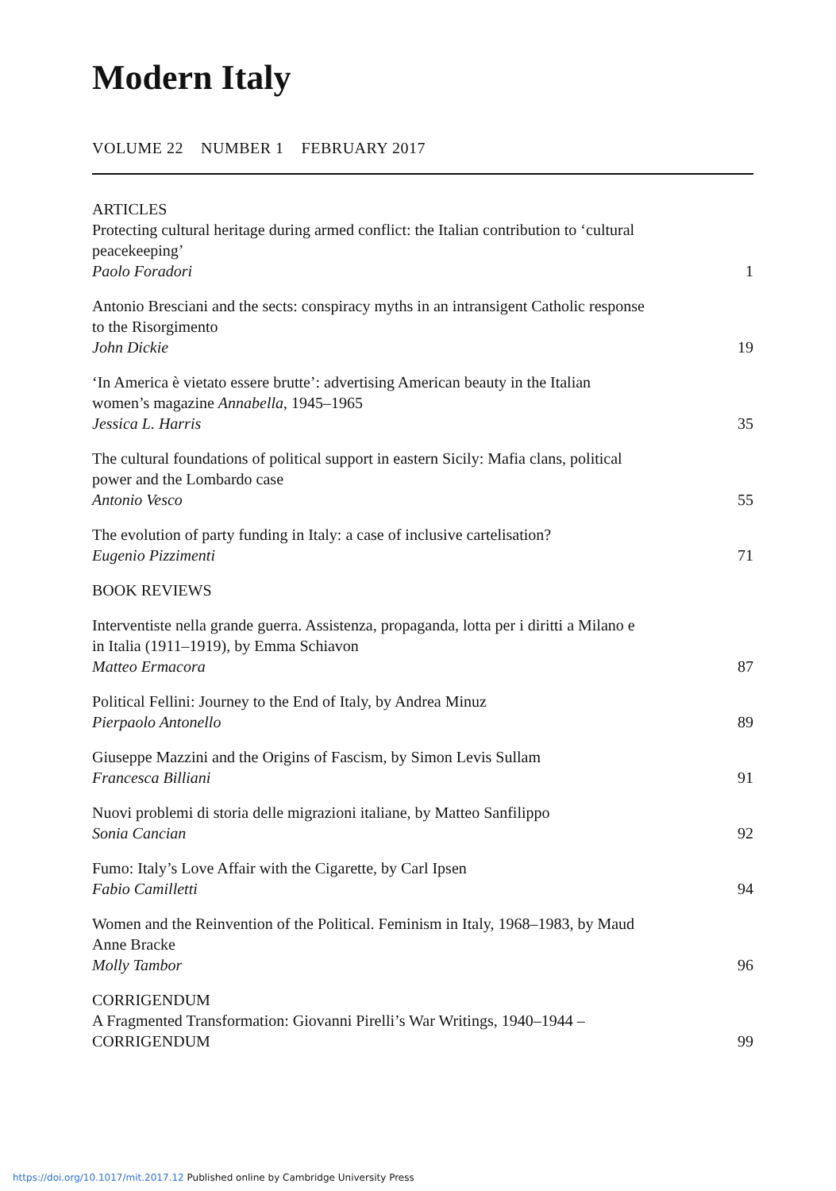Modern Italy
VOLUME 22 NUMBER 1 FEBRUARY 2017
ARTICLES
Protecting cultural heritage during armed conflict: the Italian contribution to ‘cultural peacekeeping’
Paolo Foradori
1
Antonio Bresciani and the sects: conspiracy myths in an intransigent Catholic response to the Risorgimento
John Dickie
19
‘In America è vietato essere brutte’: advertising American beauty in the Italian women’s magazine Annabella, 1945–1965
Jessica L. Harris
35
The cultural foundations of political support in eastern Sicily: Mafia clans, political power and the Lombardo case
Antonio Vesco
55
The evolution of party funding in Italy: a case of inclusive cartelisation?
Eugenio Pizzimenti
71
BOOK REVIEWS
Interventiste nella grande guerra. Assistenza, propaganda, lotta per i diritti a Milano e in Italia (1911–1919), by Emma Schiavon
Matteo Ermacora
87
Political Fellini: Journey to the End of Italy, by Andrea Minuz
Pierpaolo Antonello
89
Giuseppe Mazzini and the Origins of Fascism, by Simon Levis Sullam
Francesca Billiani
91
Nuovi problemi di storia delle migrazioni italiane, by Matteo Sanfilippo
Sonia Cancian
92
Fumo: Italy’s Love Affair with the Cigarette, by Carl Ipsen
Fabio Camilletti
94
Women and the Reinvention of the Political. Feminism in Italy, 1968–1983, by Maud Anne Bracke
Molly Tambor
96
CORRIGENDUM
A Fragmented Transformation: Giovanni Pirelli’s War Writings, 1940–1944 – CORRIGENDUM
99
https://doi.org/10.1017/mit.2017.12 Published online by Cambridge University Press